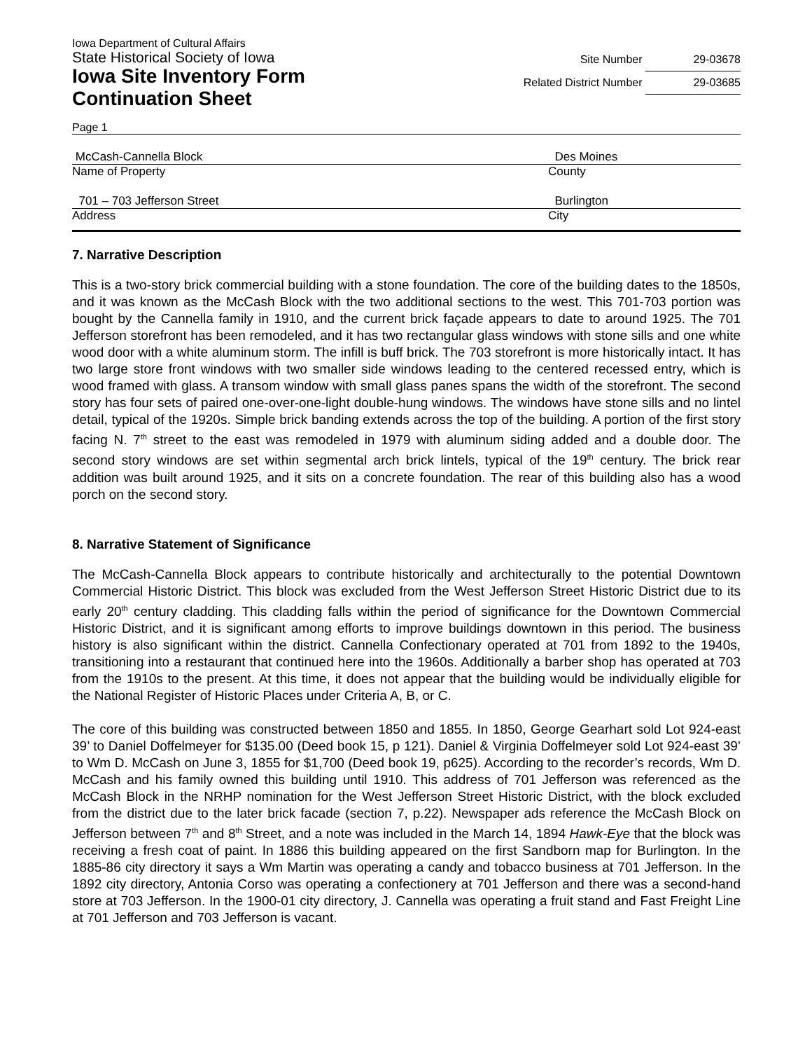Iowa Department of Cultural Affairs
State Historical Society of Iowa
Iowa Site Inventory Form
Continuation Sheet
Site Number 29-03678
Related District Number 29-03685
Page 1
McCash-Cannella Block Des Moines
Name of Property County
701 – 703 Jefferson Street Burlington
Address City
7. Narrative Description
This is a two-story brick commercial building with a stone foundation. The core of the building dates to the 1850s, and it was known as the McCash Block with the two additional sections to the west. This 701-703 portion was bought by the Cannella family in 1910, and the current brick façade appears to date to around 1925. The 701 Jefferson storefront has been remodeled, and it has two rectangular glass windows with stone sills and one white wood door with a white aluminum storm. The infill is buff brick. The 703 storefront is more historically intact. It has two large store front windows with two smaller side windows leading to the centered recessed entry, which is wood framed with glass. A transom window with small glass panes spans the width of the storefront. The second story has four sets of paired one-over-one-light double-hung windows. The windows have stone sills and no lintel detail, typical of the 1920s. Simple brick banding extends across the top of the building. A portion of the first story facing N. 7<sup>th</sup> street to the east was remodeled in 1979 with aluminum siding added and a double door. The second story windows are set within segmental arch brick lintels, typical of the 19<sup>th</sup> century. The brick rear addition was built around 1925, and it sits on a concrete foundation. The rear of this building also has a wood porch on the second story.
8. Narrative Statement of Significance
The McCash-Cannella Block appears to contribute historically and architecturally to the potential Downtown Commercial Historic District. This block was excluded from the West Jefferson Street Historic District due to its early 20<sup>th</sup> century cladding. This cladding falls within the period of significance for the Downtown Commercial Historic District, and it is significant among efforts to improve buildings downtown in this period. The business history is also significant within the district. Cannella Confectionary operated at 701 from 1892 to the 1940s, transitioning into a restaurant that continued here into the 1960s. Additionally a barber shop has operated at 703 from the 1910s to the present. At this time, it does not appear that the building would be individually eligible for the National Register of Historic Places under Criteria A, B, or C.
The core of this building was constructed between 1850 and 1855. In 1850, George Gearhart sold Lot 924-east 39’ to Daniel Doffelmeyer for $135.00 (Deed book 15, p 121). Daniel & Virginia Doffelmeyer sold Lot 924-east 39’ to Wm D. McCash on June 3, 1855 for $1,700 (Deed book 19, p625). According to the recorder’s records, Wm D. McCash and his family owned this building until 1910. This address of 701 Jefferson was referenced as the McCash Block in the NRHP nomination for the West Jefferson Street Historic District, with the block excluded from the district due to the later brick facade (section 7, p.22). Newspaper ads reference the McCash Block on Jefferson between 7<sup>th</sup> and 8<sup>th</sup> Street, and a note was included in the March 14, 1894 Hawk-Eye that the block was receiving a fresh coat of paint. In 1886 this building appeared on the first Sandborn map for Burlington. In the 1885-86 city directory it says a Wm Martin was operating a candy and tobacco business at 701 Jefferson. In the 1892 city directory, Antonia Corso was operating a confectionery at 701 Jefferson and there was a second-hand store at 703 Jefferson. In the 1900-01 city directory, J. Cannella was operating a fruit stand and Fast Freight Line at 701 Jefferson and 703 Jefferson is vacant.